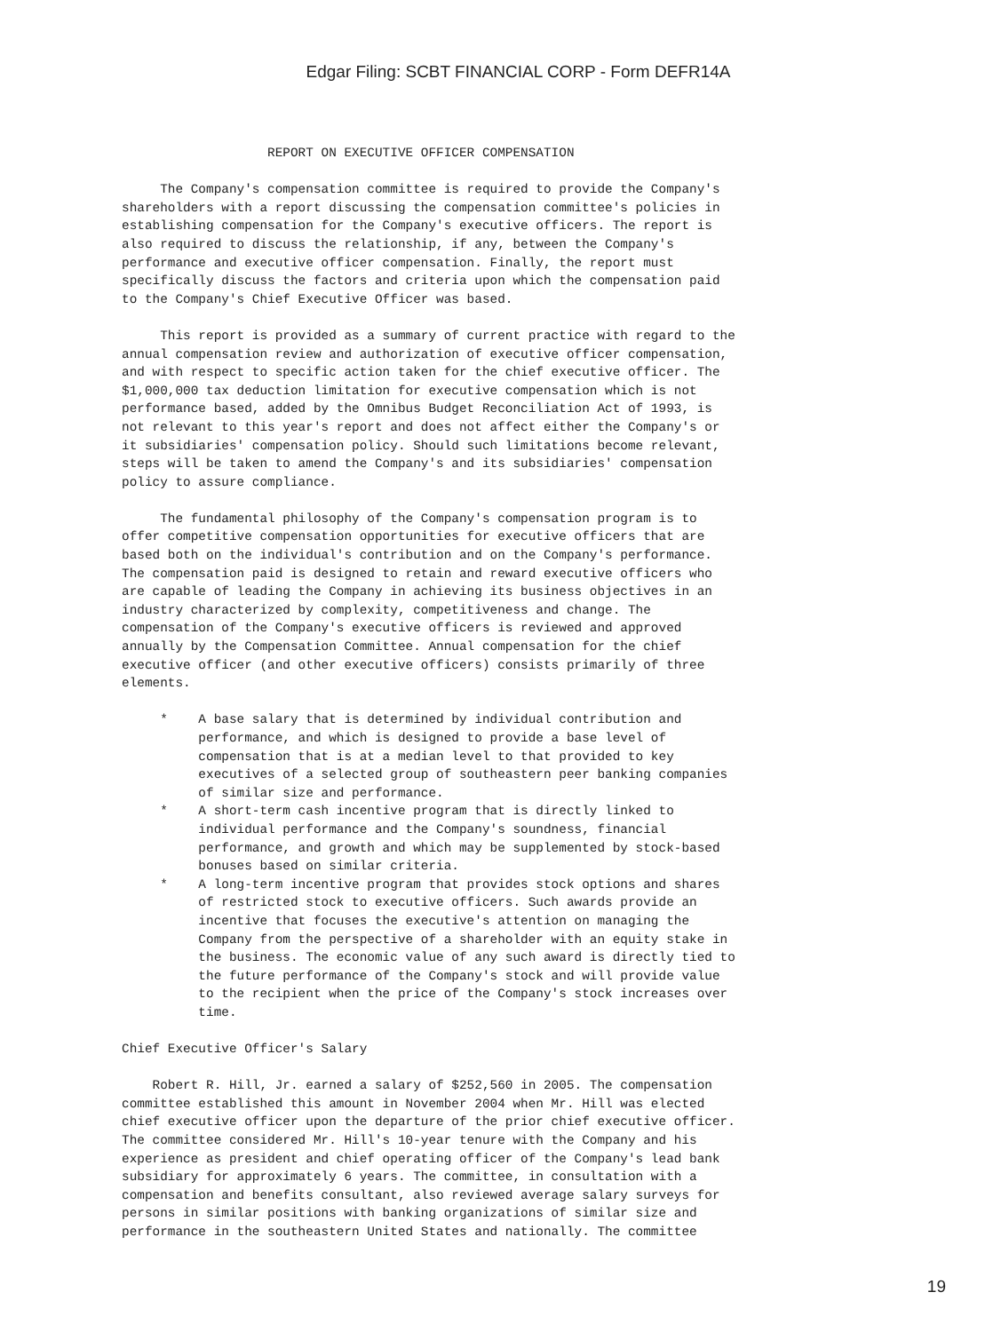Edgar Filing: SCBT FINANCIAL CORP - Form DEFR14A
                   REPORT ON EXECUTIVE OFFICER COMPENSATION

     The Company's compensation committee is required to provide the Company's
shareholders with a report discussing the compensation committee's policies in
establishing compensation for the Company's executive officers. The report is
also required to discuss the relationship, if any, between the Company's
performance and executive officer compensation. Finally, the report must
specifically discuss the factors and criteria upon which the compensation paid
to the Company's Chief Executive Officer was based.

     This report is provided as a summary of current practice with regard to the
annual compensation review and authorization of executive officer compensation,
and with respect to specific action taken for the chief executive officer. The
$1,000,000 tax deduction limitation for executive compensation which is not
performance based, added by the Omnibus Budget Reconciliation Act of 1993, is
not relevant to this year's report and does not affect either the Company's or
it subsidiaries' compensation policy. Should such limitations become relevant,
steps will be taken to amend the Company's and its subsidiaries' compensation
policy to assure compliance.

     The fundamental philosophy of the Company's compensation program is to
offer competitive compensation opportunities for executive officers that are
based both on the individual's contribution and on the Company's performance.
The compensation paid is designed to retain and reward executive officers who
are capable of leading the Company in achieving its business objectives in an
industry characterized by complexity, competitiveness and change. The
compensation of the Company's executive officers is reviewed and approved
annually by the Compensation Committee. Annual compensation for the chief
executive officer (and other executive officers) consists primarily of three
elements.

     *    A base salary that is determined by individual contribution and
          performance, and which is designed to provide a base level of
          compensation that is at a median level to that provided to key
          executives of a selected group of southeastern peer banking companies
          of similar size and performance.
     *    A short-term cash incentive program that is directly linked to
          individual performance and the Company's soundness, financial
          performance, and growth and which may be supplemented by stock-based
          bonuses based on similar criteria.
     *    A long-term incentive program that provides stock options and shares
          of restricted stock to executive officers. Such awards provide an
          incentive that focuses the executive's attention on managing the
          Company from the perspective of a shareholder with an equity stake in
          the business. The economic value of any such award is directly tied to
          the future performance of the Company's stock and will provide value
          to the recipient when the price of the Company's stock increases over
          time.

Chief Executive Officer's Salary

    Robert R. Hill, Jr. earned a salary of $252,560 in 2005. The compensation
committee established this amount in November 2004 when Mr. Hill was elected
chief executive officer upon the departure of the prior chief executive officer.
The committee considered Mr. Hill's 10-year tenure with the Company and his
experience as president and chief operating officer of the Company's lead bank
subsidiary for approximately 6 years. The committee, in consultation with a
compensation and benefits consultant, also reviewed average salary surveys for
persons in similar positions with banking organizations of similar size and
performance in the southeastern United States and nationally. The committee
19